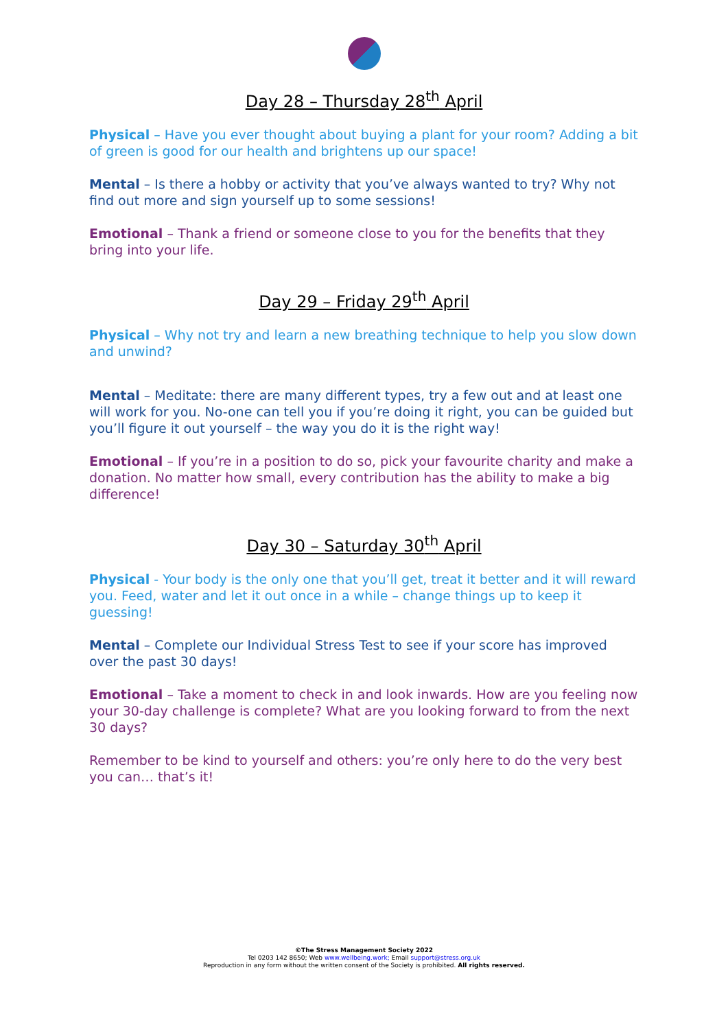Day 28 – Thursday 28<sup>th</sup> April
Physical – Have you ever thought about buying a plant for your room? Adding a bit of green is good for our health and brightens up our space!
Mental – Is there a hobby or activity that you’ve always wanted to try? Why not find out more and sign yourself up to some sessions!
Emotional – Thank a friend or someone close to you for the benefits that they bring into your life.
Day 29 – Friday 29<sup>th</sup> April
Physical – Why not try and learn a new breathing technique to help you slow down and unwind?
Mental – Meditate: there are many different types, try a few out and at least one will work for you. No-one can tell you if you’re doing it right, you can be guided but you’ll figure it out yourself – the way you do it is the right way!
Emotional – If you’re in a position to do so, pick your favourite charity and make a donation. No matter how small, every contribution has the ability to make a big difference!
Day 30 – Saturday 30<sup>th</sup> April
Physical - Your body is the only one that you’ll get, treat it better and it will reward you. Feed, water and let it out once in a while – change things up to keep it guessing!
Mental – Complete our Individual Stress Test to see if your score has improved over the past 30 days!
Emotional – Take a moment to check in and look inwards. How are you feeling now your 30-day challenge is complete? What are you looking forward to from the next 30 days?
Remember to be kind to yourself and others: you’re only here to do the very best you can… that’s it!
©The Stress Management Society 2022
Tel 0203 142 8650; Web www.wellbeing.work; Email support@stress.org.uk
Reproduction in any form without the written consent of the Society is prohibited. All rights reserved.